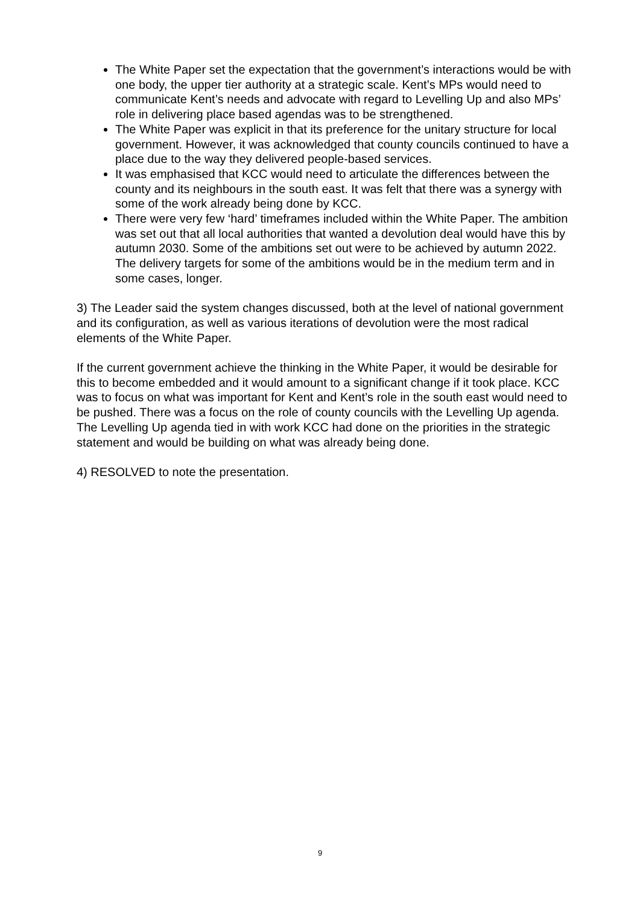The White Paper set the expectation that the government’s interactions would be with one body, the upper tier authority at a strategic scale. Kent’s MPs would need to communicate Kent’s needs and advocate with regard to Levelling Up and also MPs’ role in delivering place based agendas was to be strengthened.
The White Paper was explicit in that its preference for the unitary structure for local government. However, it was acknowledged that county councils continued to have a place due to the way they delivered people-based services.
It was emphasised that KCC would need to articulate the differences between the county and its neighbours in the south east. It was felt that there was a synergy with some of the work already being done by KCC.
There were very few ‘hard’ timeframes included within the White Paper. The ambition was set out that all local authorities that wanted a devolution deal would have this by autumn 2030. Some of the ambitions set out were to be achieved by autumn 2022. The delivery targets for some of the ambitions would be in the medium term and in some cases, longer.
3) The Leader said the system changes discussed, both at the level of national government and its configuration, as well as various iterations of devolution were the most radical elements of the White Paper.
If the current government achieve the thinking in the White Paper, it would be desirable for this to become embedded and it would amount to a significant change if it took place. KCC was to focus on what was important for Kent and Kent’s role in the south east would need to be pushed. There was a focus on the role of county councils with the Levelling Up agenda. The Levelling Up agenda tied in with work KCC had done on the priorities in the strategic statement and would be building on what was already being done.
4) RESOLVED to note the presentation.
9